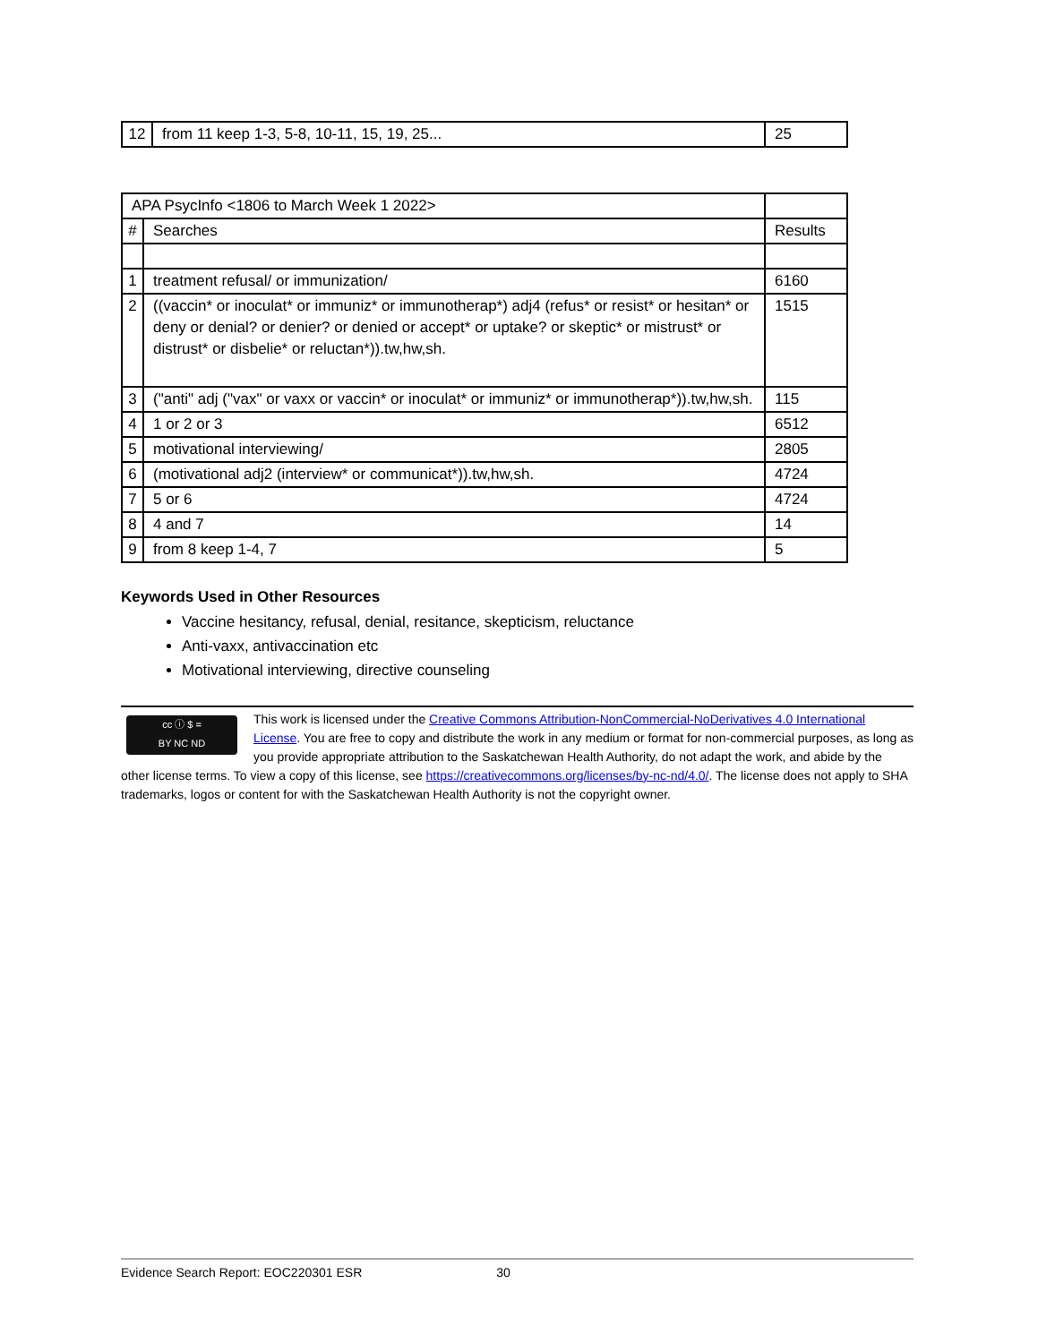| 12 | from 11 keep 1-3, 5-8, 10-11, 15, 19, 25... | 25 |
| APA PsycInfo <1806 to March Week 1 2022> | | |
| # | Searches | Results |
| 1 | treatment refusal/ or immunization/ | 6160 |
| 2 | ((vaccin* or inoculat* or immuniz* or immunotherap*) adj4 (refus* or resist* or hesitan* or deny or denial? or denier? or denied or accept* or uptake? or skeptic* or mistrust* or distrust* or disbelie* or reluctan*)).tw,hw,sh. | 1515 |
| 3 | ("anti" adj ("vax" or vaxx or vaccin* or inoculat* or immuniz* or immunotherap*)).tw,hw,sh. | 115 |
| 4 | 1 or 2 or 3 | 6512 |
| 5 | motivational interviewing/ | 2805 |
| 6 | (motivational adj2 (interview* or communicat*)).tw,hw,sh. | 4724 |
| 7 | 5 or 6 | 4724 |
| 8 | 4 and 7 | 14 |
| 9 | from 8 keep 1-4, 7 | 5 |
Keywords Used in Other Resources
Vaccine hesitancy, refusal, denial, resitance, skepticism, reluctance
Anti-vaxx, antivaccination etc
Motivational interviewing, directive counseling
cc ⓘ $ =
BY NC ND
This work is licensed under the Creative Commons Attribution-NonCommercial-NoDerivatives 4.0 International License. You are free to copy and distribute the work in any medium or format for non-commercial purposes, as long as you provide appropriate attribution to the Saskatchewan Health Authority, do not adapt the work, and abide by the other license terms. To view a copy of this license, see https://creativecommons.org/licenses/by-nc-nd/4.0/. The license does not apply to SHA trademarks, logos or content for with the Saskatchewan Health Authority is not the copyright owner.
Evidence Search Report: EOC220301 ESR 30